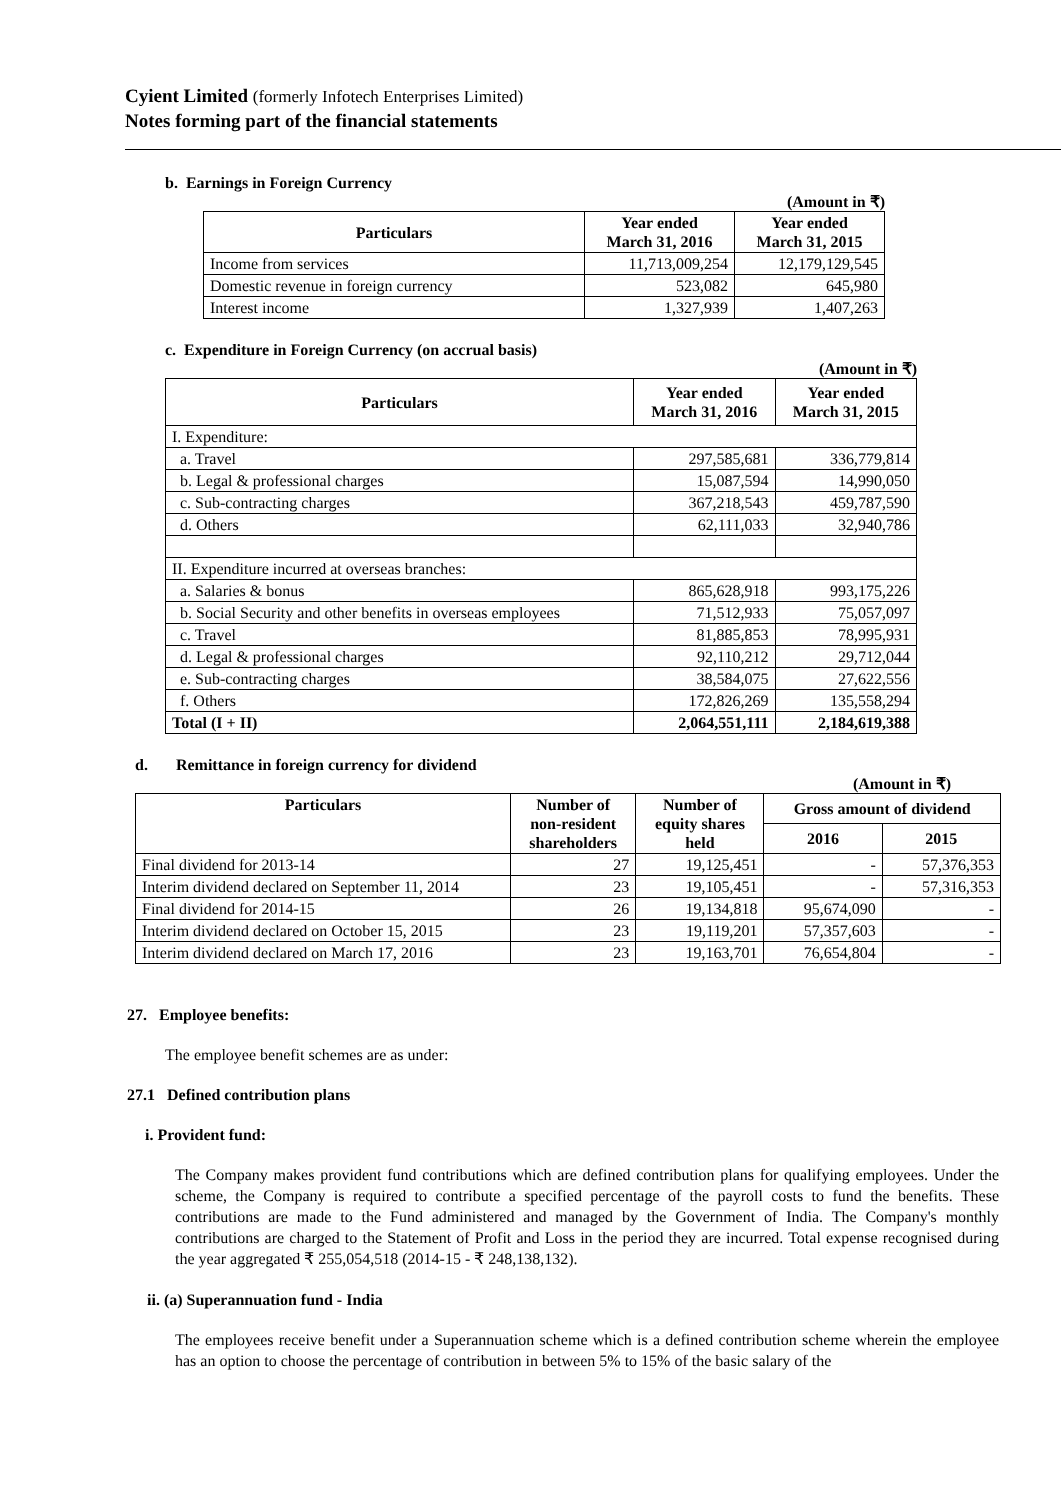Cyient Limited (formerly Infotech Enterprises Limited)
Notes forming part of the financial statements
b. Earnings in Foreign Currency
(Amount in ₹)
| Particulars | Year ended March 31, 2016 | Year ended March 31, 2015 |
| --- | --- | --- |
| Income from services | 11,713,009,254 | 12,179,129,545 |
| Domestic revenue in foreign currency | 523,082 | 645,980 |
| Interest income | 1,327,939 | 1,407,263 |
c. Expenditure in Foreign Currency (on accrual basis)
(Amount in ₹)
| Particulars | Year ended March 31, 2016 | Year ended March 31, 2015 |
| --- | --- | --- |
| I. Expenditure: | | |
| a. Travel | 297,585,681 | 336,779,814 |
| b. Legal & professional charges | 15,087,594 | 14,990,050 |
| c. Sub-contracting charges | 367,218,543 | 459,787,590 |
| d. Others | 62,111,033 | 32,940,786 |
| II. Expenditure incurred at overseas branches: | | |
| a. Salaries & bonus | 865,628,918 | 993,175,226 |
| b. Social Security and other benefits in overseas employees | 71,512,933 | 75,057,097 |
| c. Travel | 81,885,853 | 78,995,931 |
| d. Legal & professional charges | 92,110,212 | 29,712,044 |
| e. Sub-contracting charges | 38,584,075 | 27,622,556 |
| f. Others | 172,826,269 | 135,558,294 |
| Total (I + II) | 2,064,551,111 | 2,184,619,388 |
d. Remittance in foreign currency for dividend
(Amount in ₹)
| Particulars | Number of non-resident shareholders | Number of equity shares held | Gross amount of dividend | |
| --- | --- | --- | --- | --- |
| | | | 2016 | 2015 |
| Final dividend for 2013-14 | 27 | 19,125,451 | - | 57,376,353 |
| Interim dividend declared on September 11, 2014 | 23 | 19,105,451 | - | 57,316,353 |
| Final dividend for 2014-15 | 26 | 19,134,818 | 95,674,090 | - |
| Interim dividend declared on October 15, 2015 | 23 | 19,119,201 | 57,357,603 | - |
| Interim dividend declared on March 17, 2016 | 23 | 19,163,701 | 76,654,804 | - |
27. Employee benefits:
The employee benefit schemes are as under:
27.1 Defined contribution plans
i. Provident fund:
The Company makes provident fund contributions which are defined contribution plans for qualifying employees. Under the scheme, the Company is required to contribute a specified percentage of the payroll costs to fund the benefits. These contributions are made to the Fund administered and managed by the Government of India. The Company's monthly contributions are charged to the Statement of Profit and Loss in the period they are incurred. Total expense recognised during the year aggregated ₹ 255,054,518 (2014-15 - ₹ 248,138,132).
ii. (a) Superannuation fund - India
The employees receive benefit under a Superannuation scheme which is a defined contribution scheme wherein the employee has an option to choose the percentage of contribution in between 5% to 15% of the basic salary of the